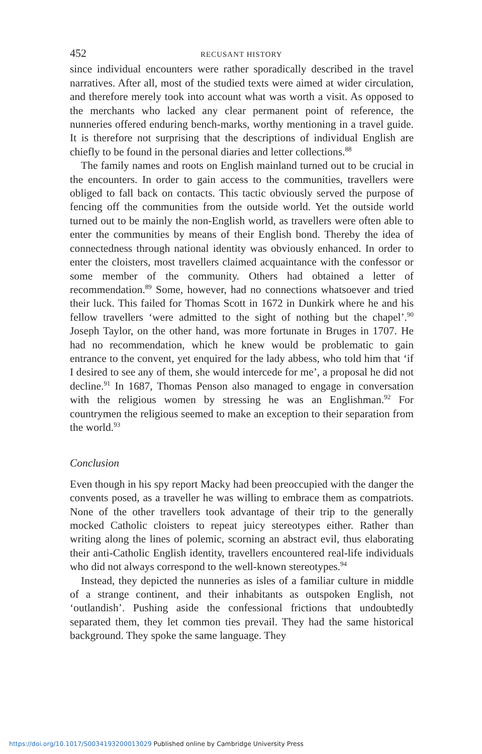452 RECUSANT HISTORY
since individual encounters were rather sporadically described in the travel narratives. After all, most of the studied texts were aimed at wider circulation, and therefore merely took into account what was worth a visit. As opposed to the merchants who lacked any clear permanent point of reference, the nunneries offered enduring bench-marks, worthy mentioning in a travel guide. It is therefore not surprising that the descriptions of individual English are chiefly to be found in the personal diaries and letter collections.<sup>88</sup>
The family names and roots on English mainland turned out to be crucial in the encounters. In order to gain access to the communities, travellers were obliged to fall back on contacts. This tactic obviously served the purpose of fencing off the communities from the outside world. Yet the outside world turned out to be mainly the non-English world, as travellers were often able to enter the communities by means of their English bond. Thereby the idea of connectedness through national identity was obviously enhanced. In order to enter the cloisters, most travellers claimed acquaintance with the confessor or some member of the community. Others had obtained a letter of recommendation.<sup>89</sup> Some, however, had no connections whatsoever and tried their luck. This failed for Thomas Scott in 1672 in Dunkirk where he and his fellow travellers ‘were admitted to the sight of nothing but the chapel’.<sup>90</sup> Joseph Taylor, on the other hand, was more fortunate in Bruges in 1707. He had no recommendation, which he knew would be problematic to gain entrance to the convent, yet enquired for the lady abbess, who told him that ‘if I desired to see any of them, she would intercede for me’, a proposal he did not decline.<sup>91</sup> In 1687, Thomas Penson also managed to engage in conversation with the religious women by stressing he was an Englishman.<sup>92</sup> For countrymen the religious seemed to make an exception to their separation from the world.<sup>93</sup>
Conclusion
Even though in his spy report Macky had been preoccupied with the danger the convents posed, as a traveller he was willing to embrace them as compatriots. None of the other travellers took advantage of their trip to the generally mocked Catholic cloisters to repeat juicy stereotypes either. Rather than writing along the lines of polemic, scorning an abstract evil, thus elaborating their anti-Catholic English identity, travellers encountered real-life individuals who did not always correspond to the well-known stereotypes.<sup>94</sup>
Instead, they depicted the nunneries as isles of a familiar culture in middle of a strange continent, and their inhabitants as outspoken English, not ‘outlandish’. Pushing aside the confessional frictions that undoubtedly separated them, they let common ties prevail. They had the same historical background. They spoke the same language. They
https://doi.org/10.1017/S0034193200013029 Published online by Cambridge University Press